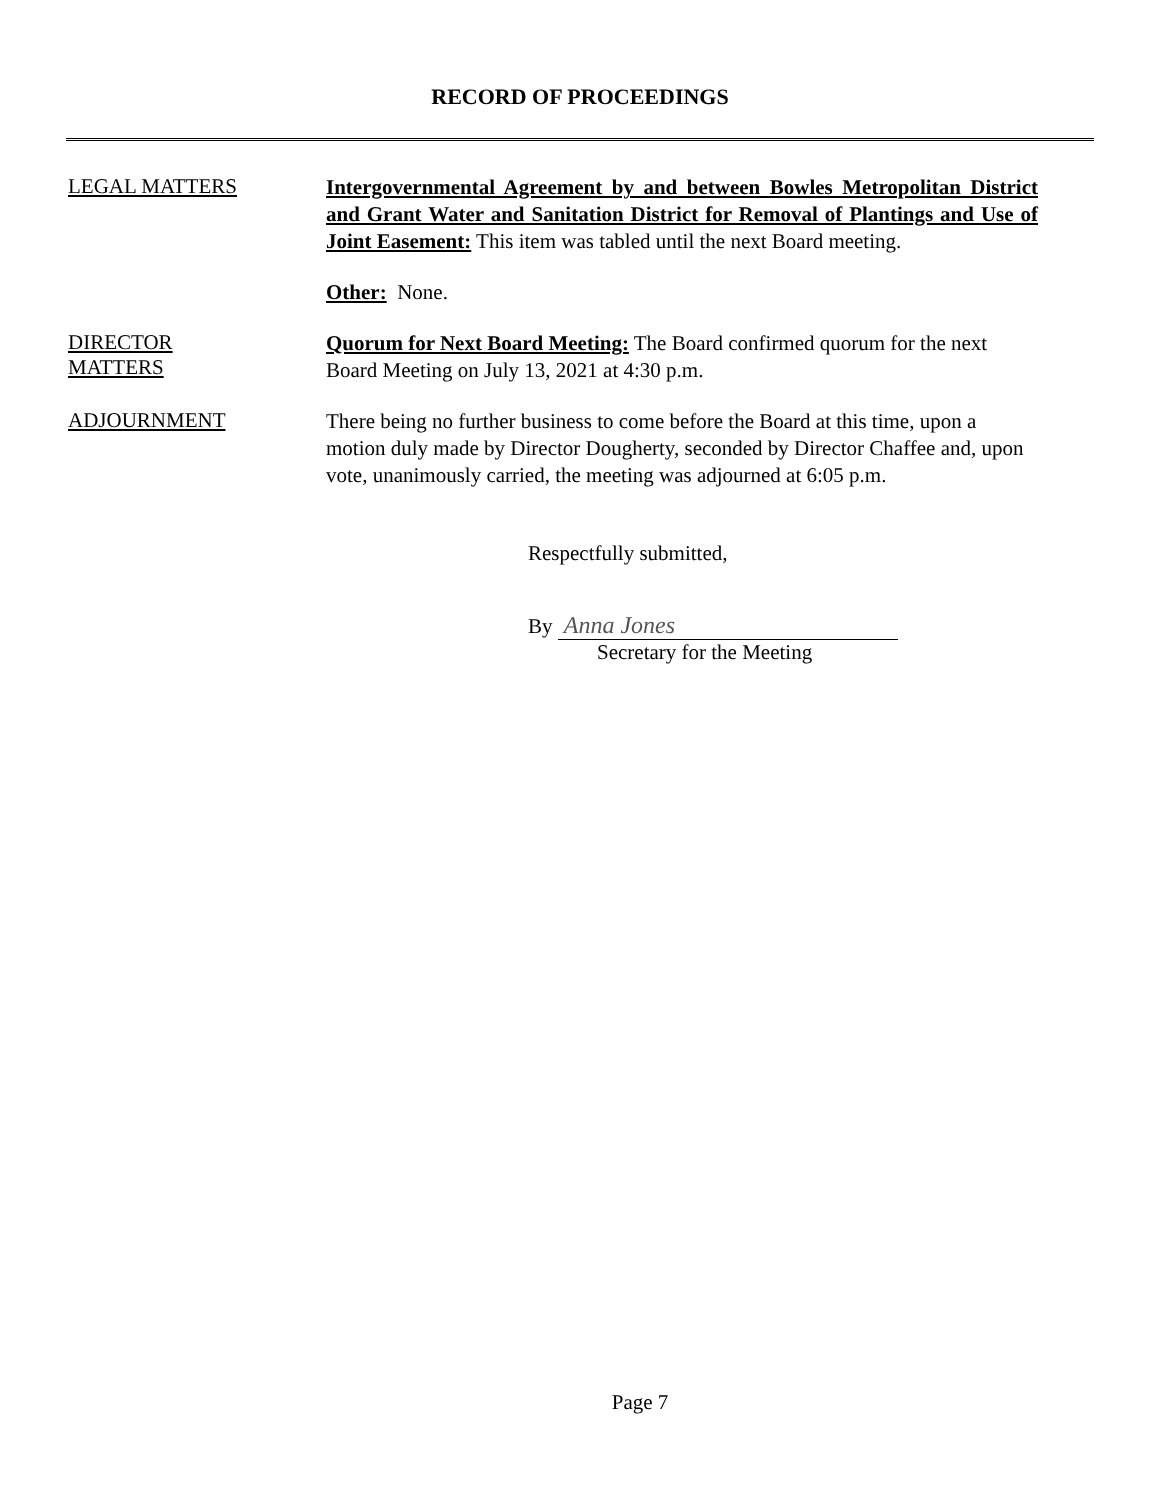RECORD OF PROCEEDINGS
LEGAL MATTERS
Intergovernmental Agreement by and between Bowles Metropolitan District and Grant Water and Sanitation District for Removal of Plantings and Use of Joint Easement: This item was tabled until the next Board meeting.
Other: None.
DIRECTOR
MATTERS
Quorum for Next Board Meeting: The Board confirmed quorum for the next Board Meeting on July 13, 2021 at 4:30 p.m.
ADJOURNMENT
There being no further business to come before the Board at this time, upon a motion duly made by Director Dougherty, seconded by Director Chaffee and, upon vote, unanimously carried, the meeting was adjourned at 6:05 p.m.
Respectfully submitted,
By Anna Jones
Secretary for the Meeting
Page 7